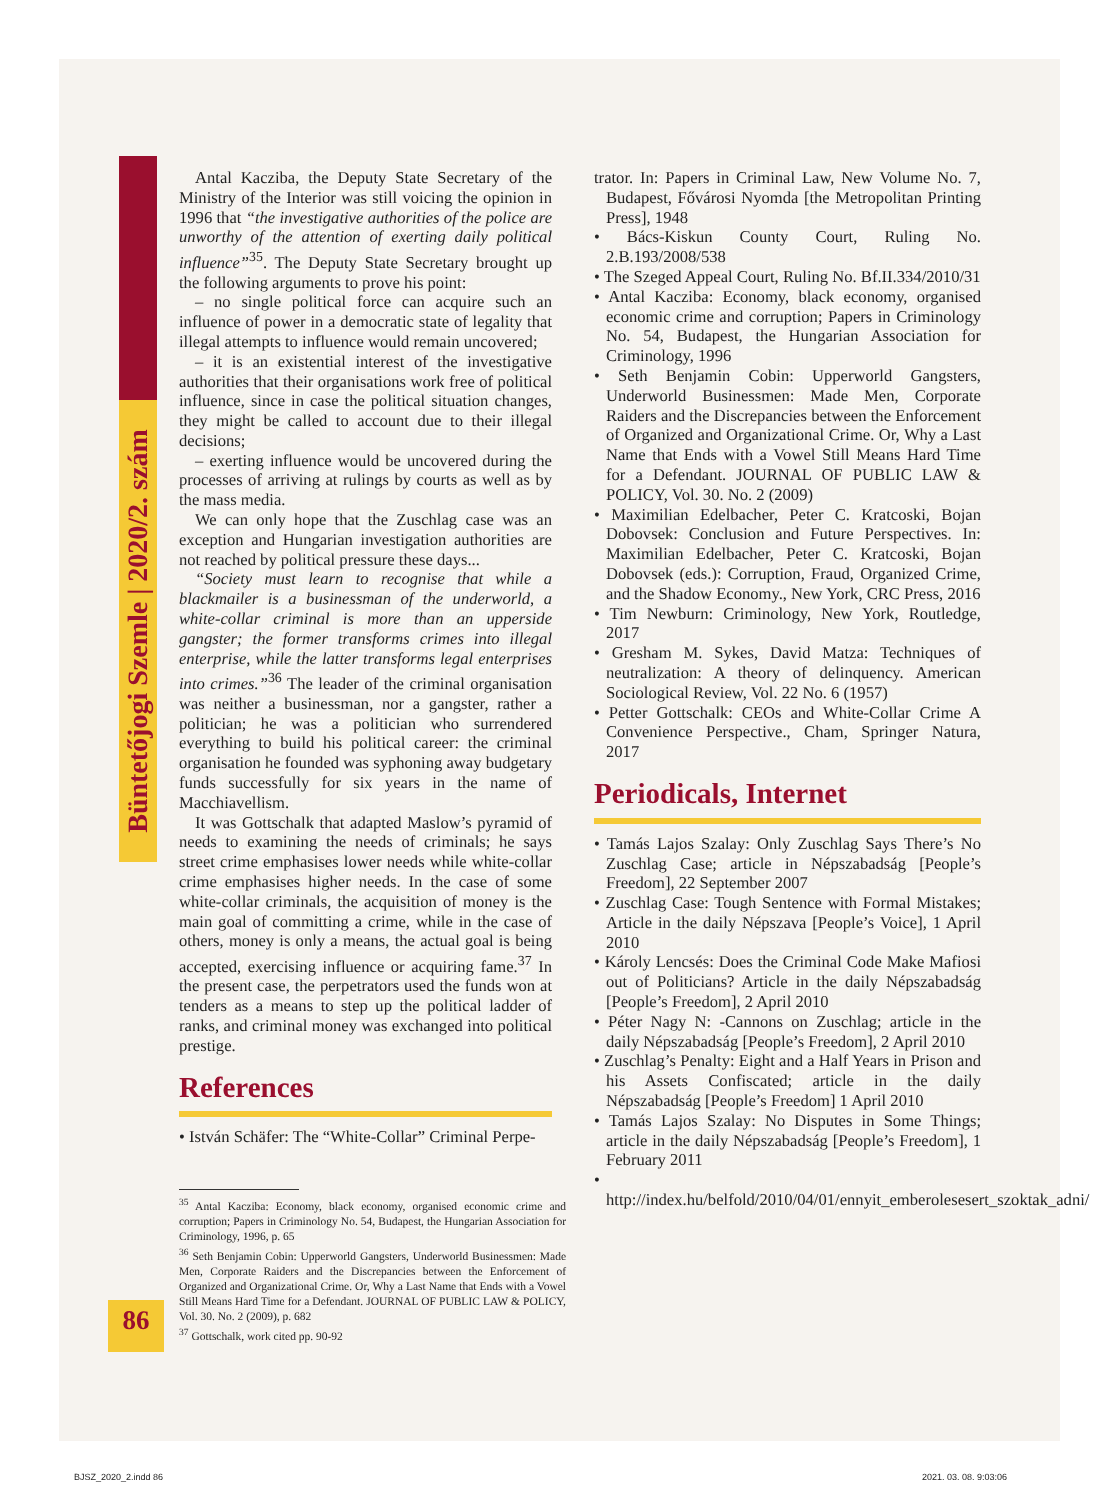Büntetőjogi Szemle | 2020/2. szám
86
Antal Kacziba, the Deputy State Secretary of the Ministry of the Interior was still voicing the opinion in 1996 that “the investigative authorities of the police are unworthy of the attention of exerting daily political influence”<sup>35</sup>. The Deputy State Secretary brought up the following arguments to prove his point:
– no single political force can acquire such an influence of power in a democratic state of legality that illegal attempts to influence would remain uncovered;
– it is an existential interest of the investigative authorities that their organisations work free of political influence, since in case the political situation changes, they might be called to account due to their illegal decisions;
– exerting influence would be uncovered during the processes of arriving at rulings by courts as well as by the mass media.
We can only hope that the Zuschlag case was an exception and Hungarian investigation authorities are not reached by political pressure these days...
“Society must learn to recognise that while a blackmailer is a businessman of the underworld, a white-collar criminal is more than an upperside gangster; the former transforms crimes into illegal enterprise, while the latter transforms legal enterprises into crimes.”<sup>36</sup> The leader of the criminal organisation was neither a businessman, nor a gangster, rather a politician; he was a politician who surrendered everything to build his political career: the criminal organisation he founded was syphoning away budgetary funds successfully for six years in the name of Macchiavellism.
It was Gottschalk that adapted Maslow’s pyramid of needs to examining the needs of criminals; he says street crime emphasises lower needs while white-collar crime emphasises higher needs. In the case of some white-collar criminals, the acquisition of money is the main goal of committing a crime, while in the case of others, money is only a means, the actual goal is being accepted, exercising influence or acquiring fame.<sup>37</sup> In the present case, the perpetrators used the funds won at tenders as a means to step up the political ladder of ranks, and criminal money was exchanged into political prestige.
References
• István Schäfer: The “White-Collar” Criminal Perpe-
<sup>35</sup> Antal Kacziba: Economy, black economy, organised economic crime and corruption; Papers in Criminology No. 54, Budapest, the Hungarian Association for Criminology, 1996, p. 65
<sup>36</sup> Seth Benjamin Cobin: Upperworld Gangsters, Underworld Businessmen: Made Men, Corporate Raiders and the Discrepancies between the Enforcement of Organized and Organizational Crime. Or, Why a Last Name that Ends with a Vowel Still Means Hard Time for a Defendant. JOURNAL OF PUBLIC LAW & POLICY, Vol. 30. No. 2 (2009), p. 682
<sup>37</sup> Gottschalk, work cited pp. 90-92
trator. In: Papers in Criminal Law, New Volume No. 7, Budapest, Fővárosi Nyomda [the Metropolitan Printing Press], 1948
• Bács-Kiskun County Court, Ruling No. 2.B.193/2008/538
• The Szeged Appeal Court, Ruling No. Bf.II.334/2010/31
• Antal Kacziba: Economy, black economy, organised economic crime and corruption; Papers in Criminology No. 54, Budapest, the Hungarian Association for Criminology, 1996
• Seth Benjamin Cobin: Upperworld Gangsters, Underworld Businessmen: Made Men, Corporate Raiders and the Discrepancies between the Enforcement of Organized and Organizational Crime. Or, Why a Last Name that Ends with a Vowel Still Means Hard Time for a Defendant. JOURNAL OF PUBLIC LAW & POLICY, Vol. 30. No. 2 (2009)
• Maximilian Edelbacher, Peter C. Kratcoski, Bojan Dobovsek: Conclusion and Future Perspectives. In: Maximilian Edelbacher, Peter C. Kratcoski, Bojan Dobovsek (eds.): Corruption, Fraud, Organized Crime, and the Shadow Economy., New York, CRC Press, 2016
• Tim Newburn: Criminology, New York, Routledge, 2017
• Gresham M. Sykes, David Matza: Techniques of neutralization: A theory of delinquency. American Sociological Review, Vol. 22 No. 6 (1957)
• Petter Gottschalk: CEOs and White-Collar Crime A Convenience Perspective., Cham, Springer Natura, 2017
Periodicals, Internet
• Tamás Lajos Szalay: Only Zuschlag Says There’s No Zuschlag Case; article in Népszabadság [People’s Freedom], 22 September 2007
• Zuschlag Case: Tough Sentence with Formal Mistakes; Article in the daily Népszava [People’s Voice], 1 April 2010
• Károly Lencsés: Does the Criminal Code Make Mafiosi out of Politicians? Article in the daily Népszabadság [People’s Freedom], 2 April 2010
• Péter Nagy N: -Cannons on Zuschlag; article in the daily Népszabadság [People’s Freedom], 2 April 2010
• Zuschlag’s Penalty: Eight and a Half Years in Prison and his Assets Confiscated; article in the daily Népszabadság [People’s Freedom] 1 April 2010
• Tamás Lajos Szalay: No Disputes in Some Things; article in the daily Népszabadság [People’s Freedom], 1 February 2011
• http://index.hu/belfold/2010/04/01/ennyit_emberolesesert_szoktak_adni/
BJSZ_2020_2.indd 86 2021. 03. 08. 9:03:06